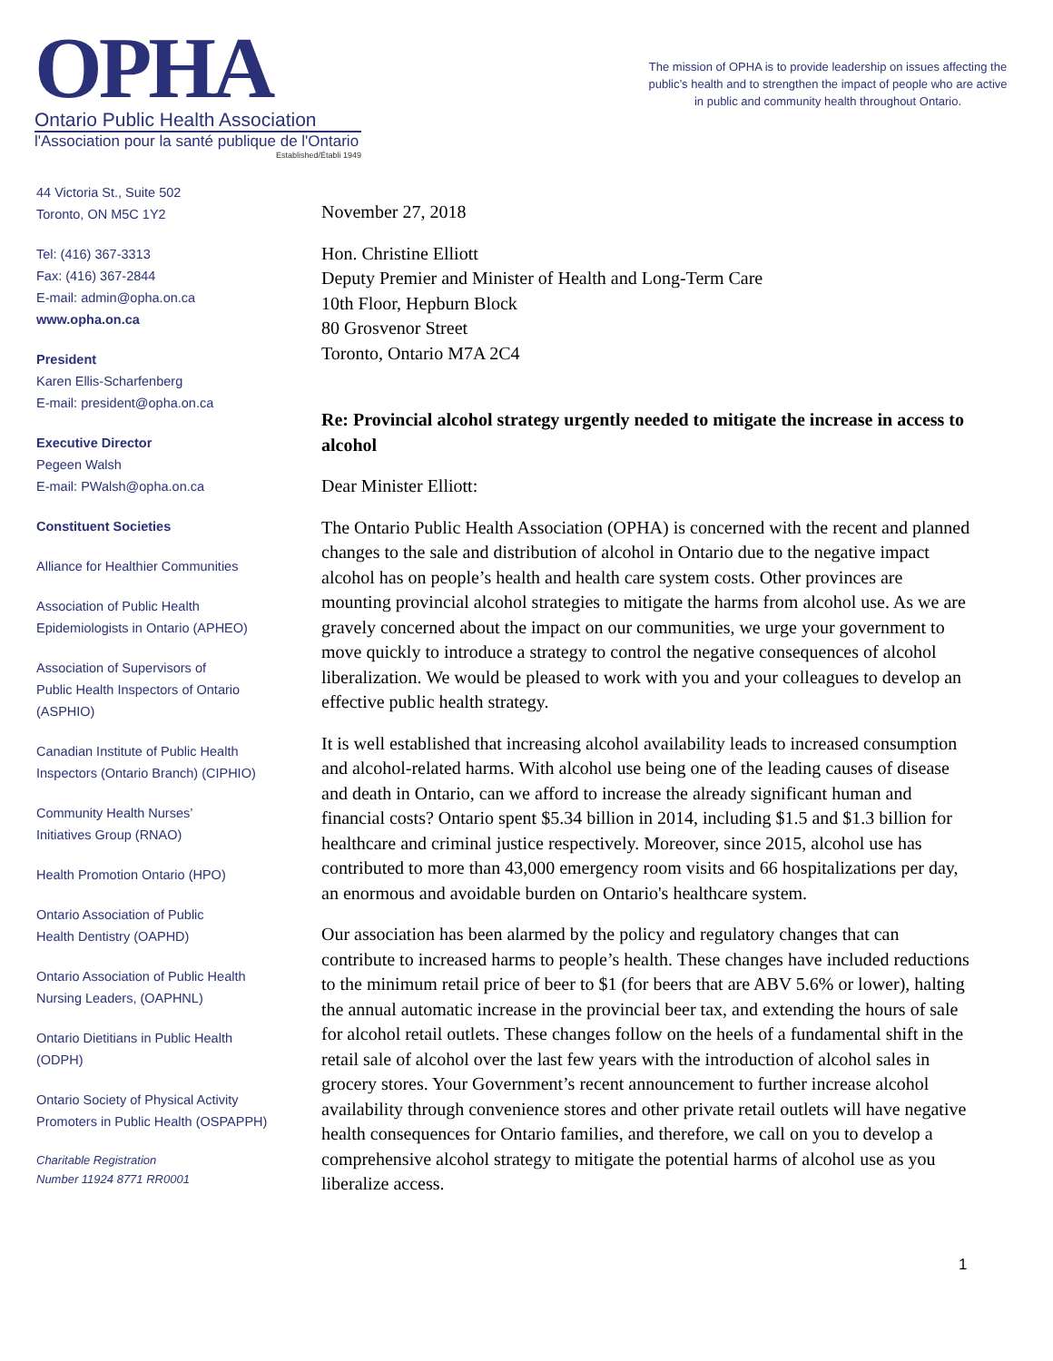OPHA
Ontario Public Health Association
l'Association pour la santé publique de l'Ontario
Established/Établi 1949
The mission of OPHA is to provide leadership on issues affecting the public’s health and to strengthen the impact of people who are active in public and community health throughout Ontario.
44 Victoria St., Suite 502
Toronto, ON M5C 1Y2
Tel: (416) 367-3313
Fax: (416) 367-2844
E-mail: admin@opha.on.ca
www.opha.on.ca
President
Karen Ellis-Scharfenberg
E-mail: president@opha.on.ca
Executive Director
Pegeen Walsh
E-mail: PWalsh@opha.on.ca
Constituent Societies
Alliance for Healthier Communities
Association of Public Health
Epidemiologists in Ontario (APHEO)
Association of Supervisors of
Public Health Inspectors of Ontario
(ASPHIO)
Canadian Institute of Public Health
Inspectors (Ontario Branch) (CIPHIO)
Community Health Nurses’
Initiatives Group (RNAO)
Health Promotion Ontario (HPO)
Ontario Association of Public
Health Dentistry (OAPHD)
Ontario Association of Public Health
Nursing Leaders, (OAPHNL)
Ontario Dietitians in Public Health
(ODPH)
Ontario Society of Physical Activity
Promoters in Public Health (OSPAPPH)
Charitable Registration
Number 11924 8771 RR0001
November 27, 2018
Hon. Christine Elliott
Deputy Premier and Minister of Health and Long-Term Care
10th Floor, Hepburn Block
80 Grosvenor Street
Toronto, Ontario M7A 2C4
Re: Provincial alcohol strategy urgently needed to mitigate the increase in access to alcohol
Dear Minister Elliott:
The Ontario Public Health Association (OPHA) is concerned with the recent and planned changes to the sale and distribution of alcohol in Ontario due to the negative impact alcohol has on people’s health and health care system costs. Other provinces are mounting provincial alcohol strategies to mitigate the harms from alcohol use. As we are gravely concerned about the impact on our communities, we urge your government to move quickly to introduce a strategy to control the negative consequences of alcohol liberalization. We would be pleased to work with you and your colleagues to develop an effective public health strategy.
It is well established that increasing alcohol availability leads to increased consumption and alcohol-related harms. With alcohol use being one of the leading causes of disease and death in Ontario, can we afford to increase the already significant human and financial costs? Ontario spent $5.34 billion in 2014, including $1.5 and $1.3 billion for healthcare and criminal justice respectively. Moreover, since 2015, alcohol use has contributed to more than 43,000 emergency room visits and 66 hospitalizations per day, an enormous and avoidable burden on Ontario's healthcare system.
Our association has been alarmed by the policy and regulatory changes that can contribute to increased harms to people’s health. These changes have included reductions to the minimum retail price of beer to $1 (for beers that are ABV 5.6% or lower), halting the annual automatic increase in the provincial beer tax, and extending the hours of sale for alcohol retail outlets. These changes follow on the heels of a fundamental shift in the retail sale of alcohol over the last few years with the introduction of alcohol sales in grocery stores. Your Government’s recent announcement to further increase alcohol availability through convenience stores and other private retail outlets will have negative health consequences for Ontario families, and therefore, we call on you to develop a comprehensive alcohol strategy to mitigate the potential harms of alcohol use as you liberalize access.
1